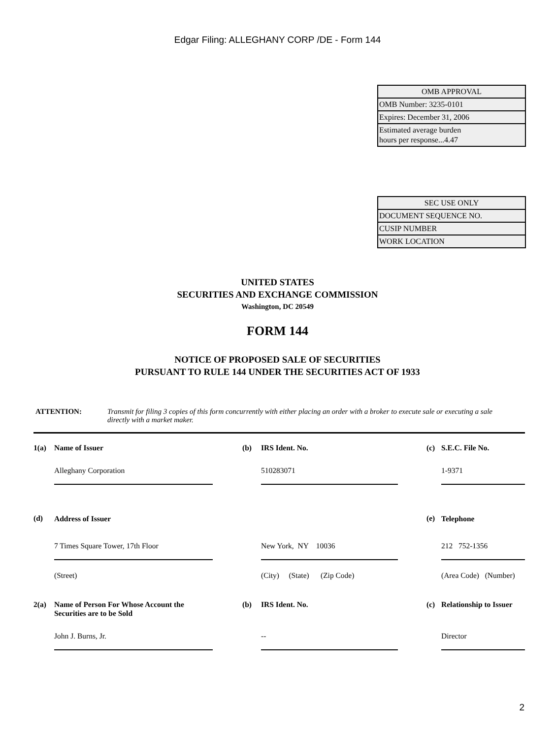Edgar Filing: ALLEGHANY CORP /DE - Form 144
| OMB APPROVAL |
| OMB Number: 3235-0101 |
| Expires: December 31, 2006 |
| Estimated average burden hours per response...4.47 |
| SEC USE ONLY |
| DOCUMENT SEQUENCE NO. |
| CUSIP NUMBER |
| WORK LOCATION |
UNITED STATES
SECURITIES AND EXCHANGE COMMISSION
Washington, DC 20549
FORM 144
NOTICE OF PROPOSED SALE OF SECURITIES
PURSUANT TO RULE 144 UNDER THE SECURITIES ACT OF 1933
ATTENTION: Transmit for filing 3 copies of this form concurrently with either placing an order with a broker to execute sale or executing a sale directly with a market maker.
| 1(a) | Name of Issuer | | (b) | IRS Ident. No. | | (c) | S.E.C. File No. |
| | Alleghany Corporation | | | 510283071 | | | 1-9371 |
| (d) | Address of Issuer | | | | | (e) | Telephone |
| | 7 Times Square Tower, 17th Floor | | | New York, NY 10036 | | | 212 752-1356 |
| | (Street) | | | (City) (State) (Zip Code) | | | (Area Code) (Number) |
| 2(a) | Name of Person For Whose Account the Securities are to be Sold | | (b) | IRS Ident. No. | | (c) | Relationship to Issuer |
| | John J. Burns, Jr. | | | -- | | | Director |
2